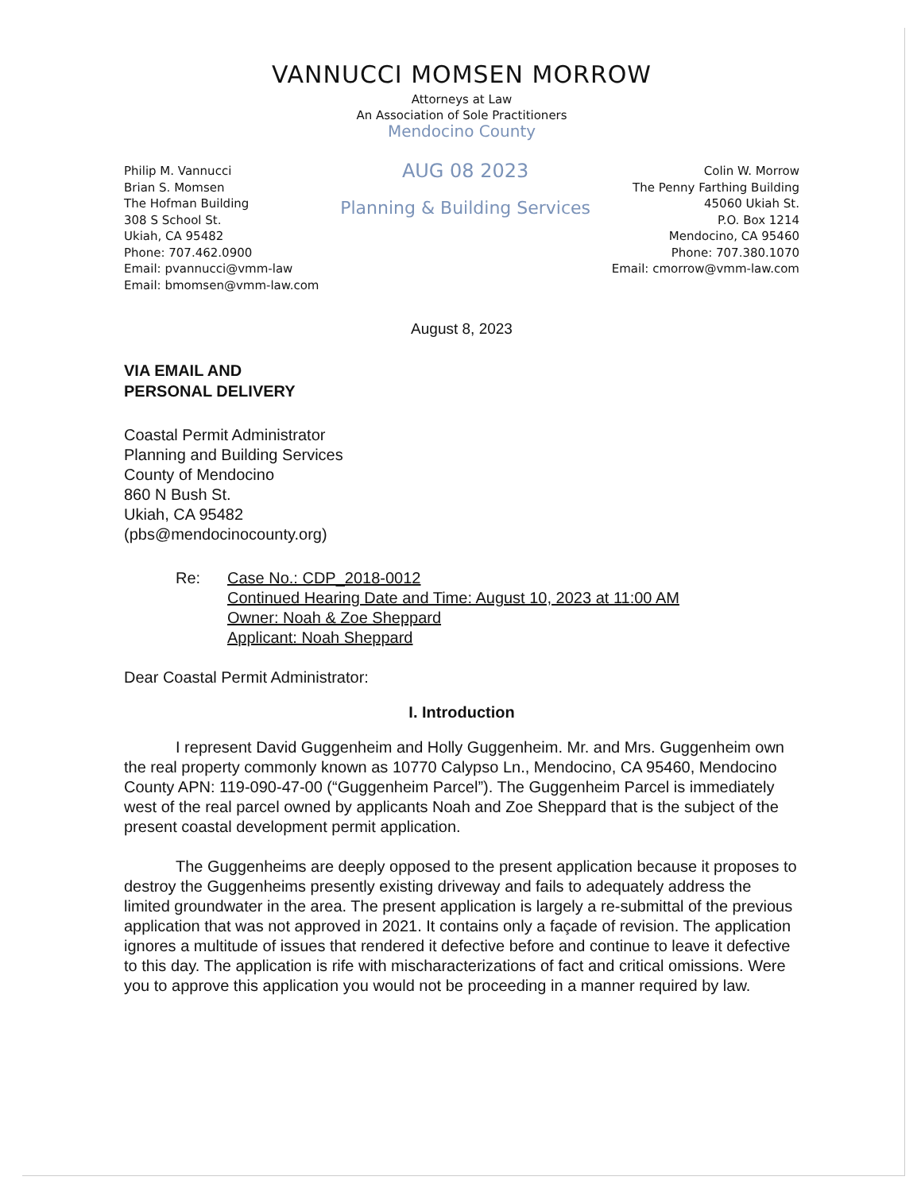VANNUCCI MOMSEN MORROW
Attorneys at Law
An Association of Sole Practitioners
Mendocino County
Philip M. Vannucci
Brian S. Momsen
The Hofman Building
308 S School St.
Ukiah, CA 95482
Phone: 707.462.0900
Email: pvannucci@vmm-law
Email: bmomsen@vmm-law.com
AUG 08 2023
Planning & Building Services
Colin W. Morrow
The Penny Farthing Building
45060 Ukiah St.
P.O. Box 1214
Mendocino, CA 95460
Phone: 707.380.1070
Email: cmorrow@vmm-law.com
August 8, 2023
VIA EMAIL AND
PERSONAL DELIVERY
Coastal Permit Administrator
Planning and Building Services
County of Mendocino
860 N Bush St.
Ukiah, CA 95482
(pbs@mendocinocounty.org)
Re: Case No.: CDP_2018-0012
Continued Hearing Date and Time: August 10, 2023 at 11:00 AM
Owner: Noah & Zoe Sheppard
Applicant: Noah Sheppard
Dear Coastal Permit Administrator:
I. Introduction
I represent David Guggenheim and Holly Guggenheim. Mr. and Mrs. Guggenheim own the real property commonly known as 10770 Calypso Ln., Mendocino, CA 95460, Mendocino County APN: 119-090-47-00 (“Guggenheim Parcel”). The Guggenheim Parcel is immediately west of the real parcel owned by applicants Noah and Zoe Sheppard that is the subject of the present coastal development permit application.
The Guggenheims are deeply opposed to the present application because it proposes to destroy the Guggenheims presently existing driveway and fails to adequately address the limited groundwater in the area. The present application is largely a re-submittal of the previous application that was not approved in 2021. It contains only a façade of revision. The application ignores a multitude of issues that rendered it defective before and continue to leave it defective to this day. The application is rife with mischaracterizations of fact and critical omissions. Were you to approve this application you would not be proceeding in a manner required by law.